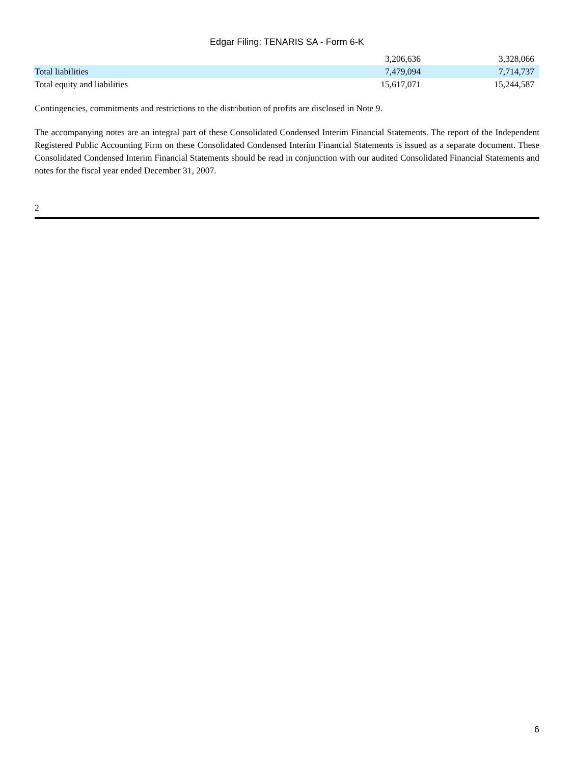Edgar Filing: TENARIS SA - Form 6-K
| | 3,206,636 | 3,328,066 |
| Total liabilities | 7,479,094 | 7,714,737 |
| Total equity and liabilities | 15,617,071 | 15,244,587 |
Contingencies, commitments and restrictions to the distribution of profits are disclosed in Note 9.
The accompanying notes are an integral part of these Consolidated Condensed Interim Financial Statements. The report of the Independent Registered Public Accounting Firm on these Consolidated Condensed Interim Financial Statements is issued as a separate document. These Consolidated Condensed Interim Financial Statements should be read in conjunction with our audited Consolidated Financial Statements and notes for the fiscal year ended December 31, 2007.
2
6